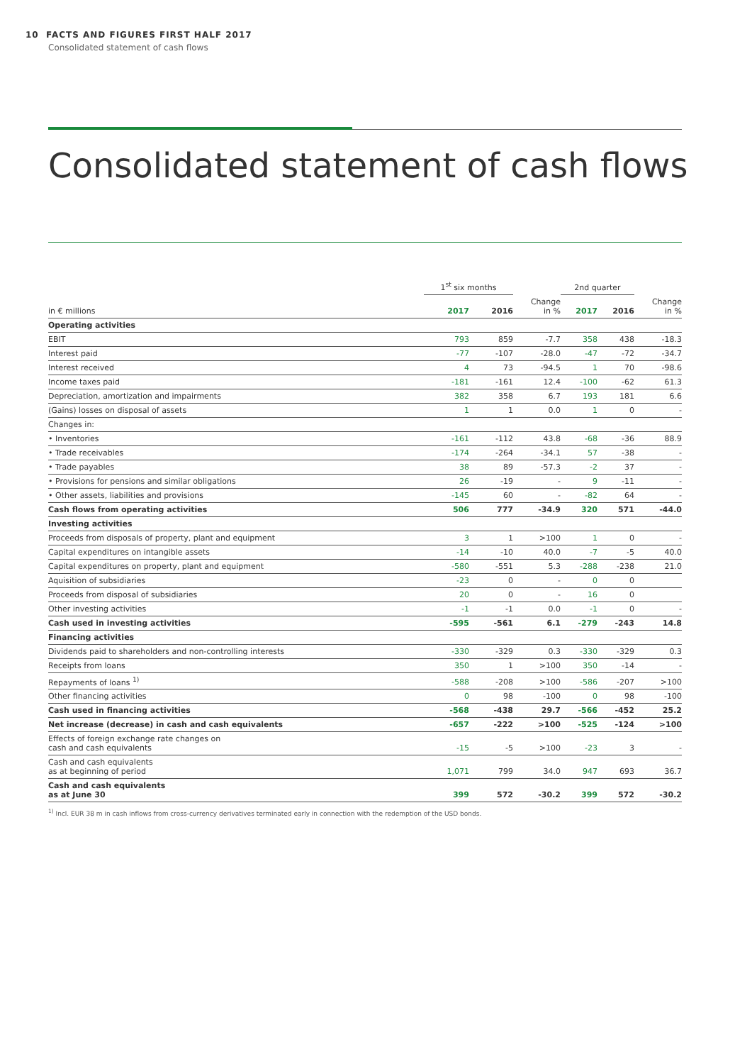10 FACTS AND FIGURES FIRST HALF 2017
Consolidated statement of cash flows
Consolidated statement of cash flows
| | 1<sup>st</sup> six months | | | 2nd quarter | | |
| --- | --- | --- | --- | --- | --- | --- |
| in € millions | 2017 | 2016 | Change in % | 2017 | 2016 | Change in % |
| Operating activities | | | | | | |
| EBIT | 793 | 859 | -7.7 | 358 | 438 | -18.3 |
| Interest paid | -77 | -107 | -28.0 | -47 | -72 | -34.7 |
| Interest received | 4 | 73 | -94.5 | 1 | 70 | -98.6 |
| Income taxes paid | -181 | -161 | 12.4 | -100 | -62 | 61.3 |
| Depreciation, amortization and impairments | 382 | 358 | 6.7 | 193 | 181 | 6.6 |
| (Gains) losses on disposal of assets | 1 | 1 | 0.0 | 1 | 0 | - |
| Changes in: | | | | | | |
| • Inventories | -161 | -112 | 43.8 | -68 | -36 | 88.9 |
| • Trade receivables | -174 | -264 | -34.1 | 57 | -38 | - |
| • Trade payables | 38 | 89 | -57.3 | -2 | 37 | - |
| • Provisions for pensions and similar obligations | 26 | -19 | - | 9 | -11 | - |
| • Other assets, liabilities and provisions | -145 | 60 | - | -82 | 64 | - |
| Cash flows from operating activities | 506 | 777 | -34.9 | 320 | 571 | -44.0 |
| Investing activities | | | | | | |
| Proceeds from disposals of property, plant and equipment | 3 | 1 | >100 | 1 | 0 | - |
| Capital expenditures on intangible assets | -14 | -10 | 40.0 | -7 | -5 | 40.0 |
| Capital expenditures on property, plant and equipment | -580 | -551 | 5.3 | -288 | -238 | 21.0 |
| Aquisition of subsidiaries | -23 | 0 | - | 0 | 0 | |
| Proceeds from disposal of subsidiaries | 20 | 0 | - | 16 | 0 | |
| Other investing activities | -1 | -1 | 0.0 | -1 | 0 | - |
| Cash used in investing activities | -595 | -561 | 6.1 | -279 | -243 | 14.8 |
| Financing activities | | | | | | |
| Dividends paid to shareholders and non-controlling interests | -330 | -329 | 0.3 | -330 | -329 | 0.3 |
| Receipts from loans | 350 | 1 | >100 | 350 | -14 | - |
| Repayments of loans <sup>1)</sup> | -588 | -208 | >100 | -586 | -207 | >100 |
| Other financing activities | 0 | 98 | -100 | 0 | 98 | -100 |
| Cash used in financing activities | -568 | -438 | 29.7 | -566 | -452 | 25.2 |
| Net increase (decrease) in cash and cash equivalents | -657 | -222 | >100 | -525 | -124 | >100 |
| Effects of foreign exchange rate changes on cash and cash equivalents | -15 | -5 | >100 | -23 | 3 | - |
| Cash and cash equivalents as at beginning of period | 1,071 | 799 | 34.0 | 947 | 693 | 36.7 |
| Cash and cash equivalents as at June 30 | 399 | 572 | -30.2 | 399 | 572 | -30.2 |
<sup>1)</sup> Incl. EUR 38 m in cash inflows from cross-currency derivatives terminated early in connection with the redemption of the USD bonds.